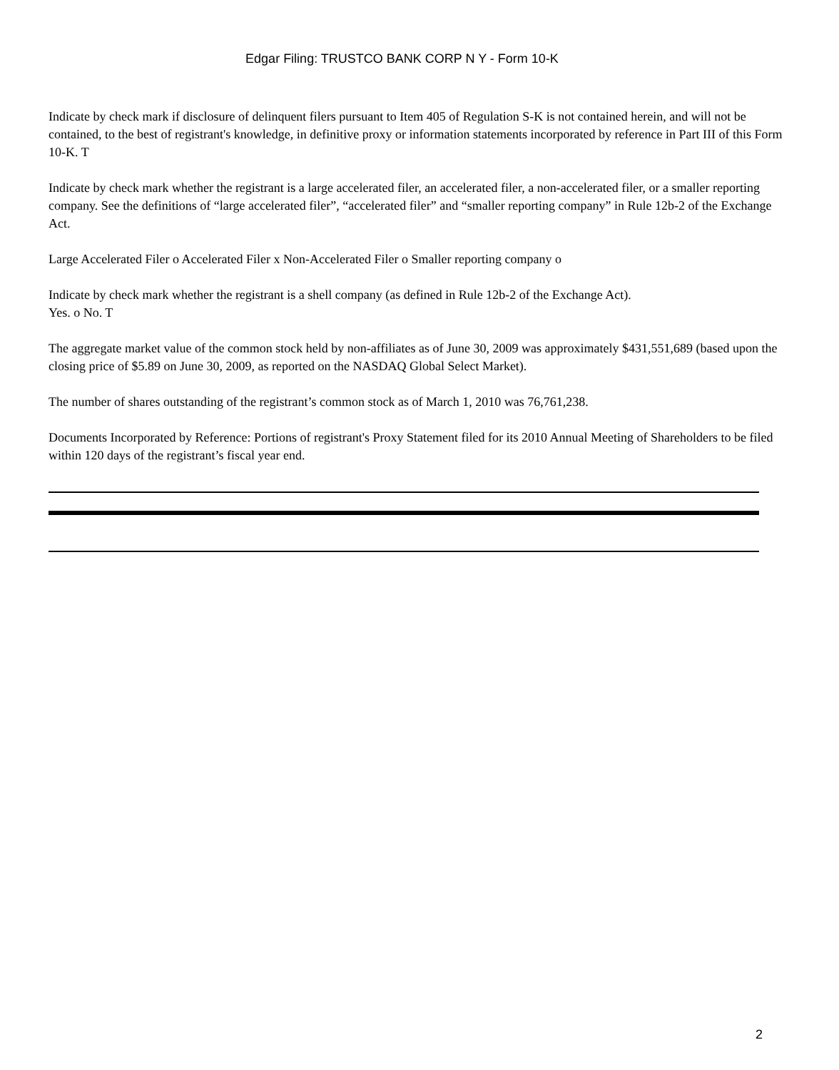Edgar Filing: TRUSTCO BANK CORP N Y - Form 10-K
Indicate by check mark if disclosure of delinquent filers pursuant to Item 405 of Regulation S-K is not contained herein, and will not be contained, to the best of registrant's knowledge, in definitive proxy or information statements incorporated by reference in Part III of this Form 10-K. T
Indicate by check mark whether the registrant is a large accelerated filer, an accelerated filer, a non-accelerated filer, or a smaller reporting company. See the definitions of “large accelerated filer”, “accelerated filer” and “smaller reporting company” in Rule 12b-2 of the Exchange Act.
Large Accelerated Filer o Accelerated Filer x Non-Accelerated Filer o Smaller reporting company o
Indicate by check mark whether the registrant is a shell company (as defined in Rule 12b-2 of the Exchange Act).
Yes. o No. T
The aggregate market value of the common stock held by non-affiliates as of June 30, 2009 was approximately $431,551,689 (based upon the closing price of $5.89 on June 30, 2009, as reported on the NASDAQ Global Select Market).
The number of shares outstanding of the registrant’s common stock as of March 1, 2010 was 76,761,238.
Documents Incorporated by Reference: Portions of registrant's Proxy Statement filed for its 2010 Annual Meeting of Shareholders to be filed within 120 days of the registrant’s fiscal year end.
2